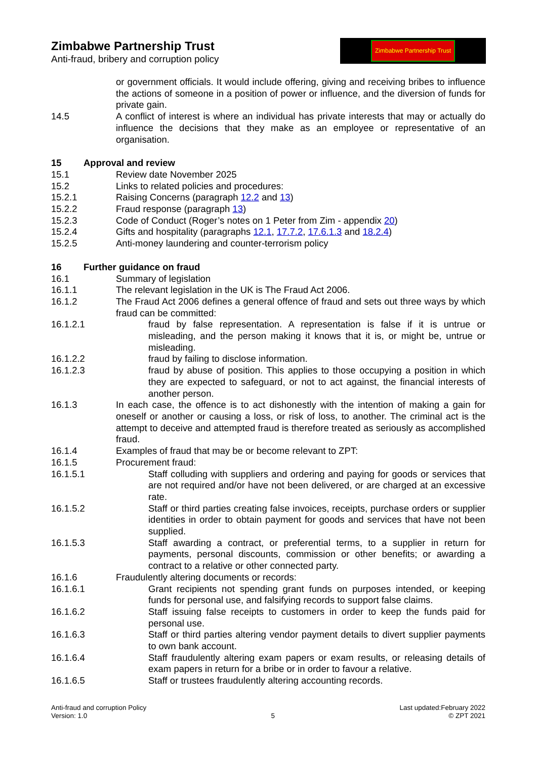Zimbabwe Partnership Trust
Anti-fraud, bribery and corruption policy
Zimbabwe Partnership Trust
or government officials. It would include offering, giving and receiving bribes to influence the actions of someone in a position of power or influence, and the diversion of funds for private gain.
14.5 A conflict of interest is where an individual has private interests that may or actually do influence the decisions that they make as an employee or representative of an organisation.
15 Approval and review
15.1 Review date November 2025
15.2 Links to related policies and procedures:
15.2.1 Raising Concerns (paragraph 12.2 and 13)
15.2.2 Fraud response (paragraph 13)
15.2.3 Code of Conduct (Roger’s notes on 1 Peter from Zim - appendix 20)
15.2.4 Gifts and hospitality (paragraphs 12.1, 17.7.2, 17.6.1.3 and 18.2.4)
15.2.5 Anti-money laundering and counter-terrorism policy
16 Further guidance on fraud
16.1 Summary of legislation
16.1.1 The relevant legislation in the UK is The Fraud Act 2006.
16.1.2 The Fraud Act 2006 defines a general offence of fraud and sets out three ways by which fraud can be committed:
16.1.2.1 fraud by false representation. A representation is false if it is untrue or misleading, and the person making it knows that it is, or might be, untrue or misleading.
16.1.2.2 fraud by failing to disclose information.
16.1.2.3 fraud by abuse of position. This applies to those occupying a position in which they are expected to safeguard, or not to act against, the financial interests of another person.
16.1.3 In each case, the offence is to act dishonestly with the intention of making a gain for oneself or another or causing a loss, or risk of loss, to another. The criminal act is the attempt to deceive and attempted fraud is therefore treated as seriously as accomplished fraud.
16.1.4 Examples of fraud that may be or become relevant to ZPT:
16.1.5 Procurement fraud:
16.1.5.1 Staff colluding with suppliers and ordering and paying for goods or services that are not required and/or have not been delivered, or are charged at an excessive rate.
16.1.5.2 Staff or third parties creating false invoices, receipts, purchase orders or supplier identities in order to obtain payment for goods and services that have not been supplied.
16.1.5.3 Staff awarding a contract, or preferential terms, to a supplier in return for payments, personal discounts, commission or other benefits; or awarding a contract to a relative or other connected party.
16.1.6 Fraudulently altering documents or records:
16.1.6.1 Grant recipients not spending grant funds on purposes intended, or keeping funds for personal use, and falsifying records to support false claims.
16.1.6.2 Staff issuing false receipts to customers in order to keep the funds paid for personal use.
16.1.6.3 Staff or third parties altering vendor payment details to divert supplier payments to own bank account.
16.1.6.4 Staff fraudulently altering exam papers or exam results, or releasing details of exam papers in return for a bribe or in order to favour a relative.
16.1.6.5 Staff or trustees fraudulently altering accounting records.
Anti-fraud and corruption Policy
Version: 1.0
5
Last updated:February 2022
© ZPT 2021